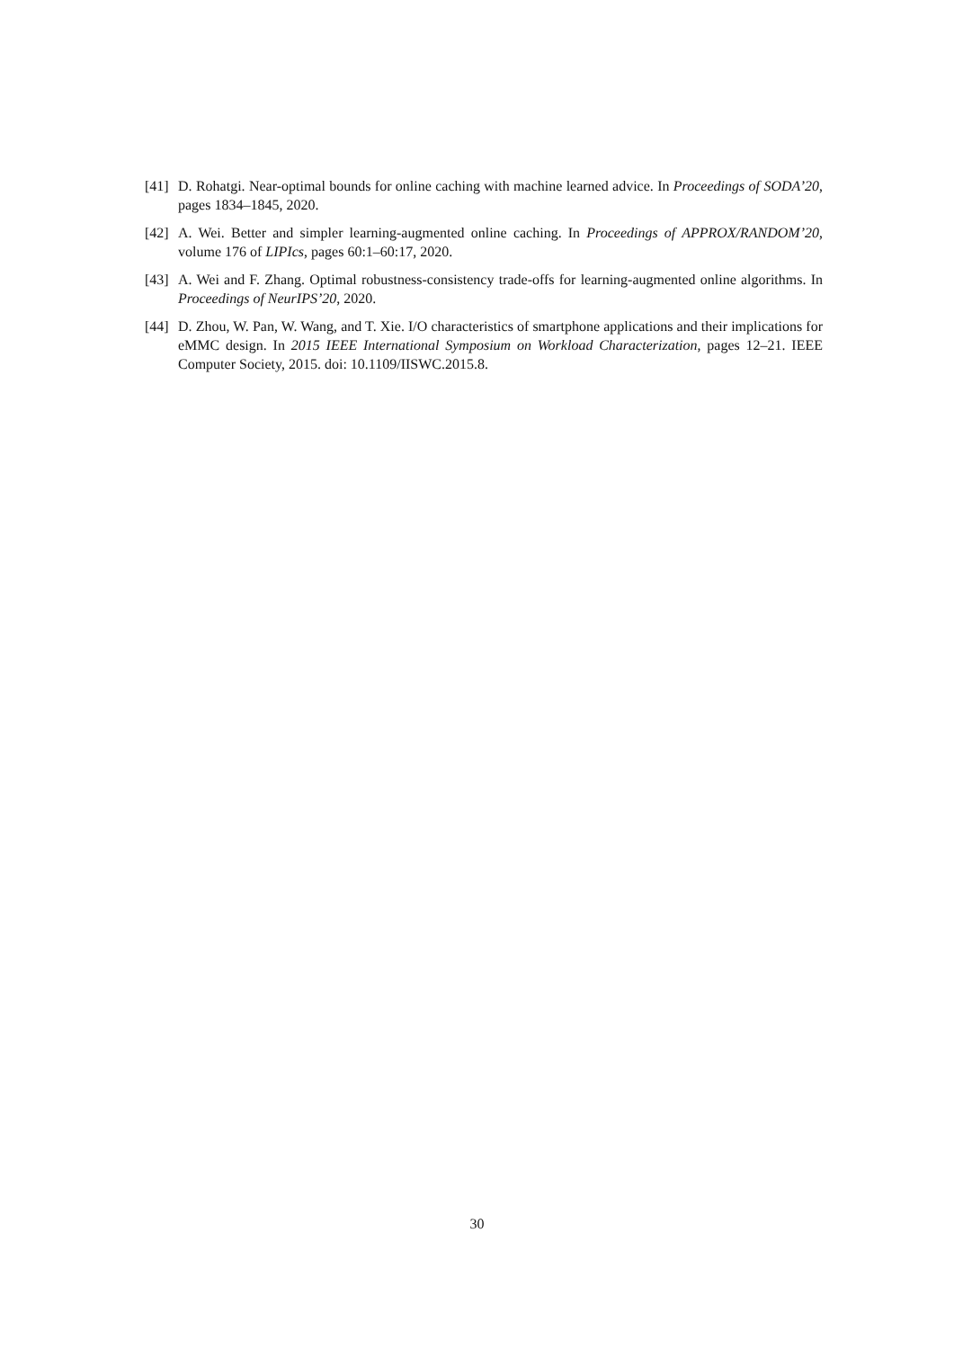[41] D. Rohatgi. Near-optimal bounds for online caching with machine learned advice. In Proceedings of SODA’20, pages 1834–1845, 2020.
[42] A. Wei. Better and simpler learning-augmented online caching. In Proceedings of APPROX/RANDOM’20, volume 176 of LIPIcs, pages 60:1–60:17, 2020.
[43] A. Wei and F. Zhang. Optimal robustness-consistency trade-offs for learning-augmented online algorithms. In Proceedings of NeurIPS’20, 2020.
[44] D. Zhou, W. Pan, W. Wang, and T. Xie. I/O characteristics of smartphone applications and their implications for eMMC design. In 2015 IEEE International Symposium on Workload Characterization, pages 12–21. IEEE Computer Society, 2015. doi: 10.1109/IISWC.2015.8.
30